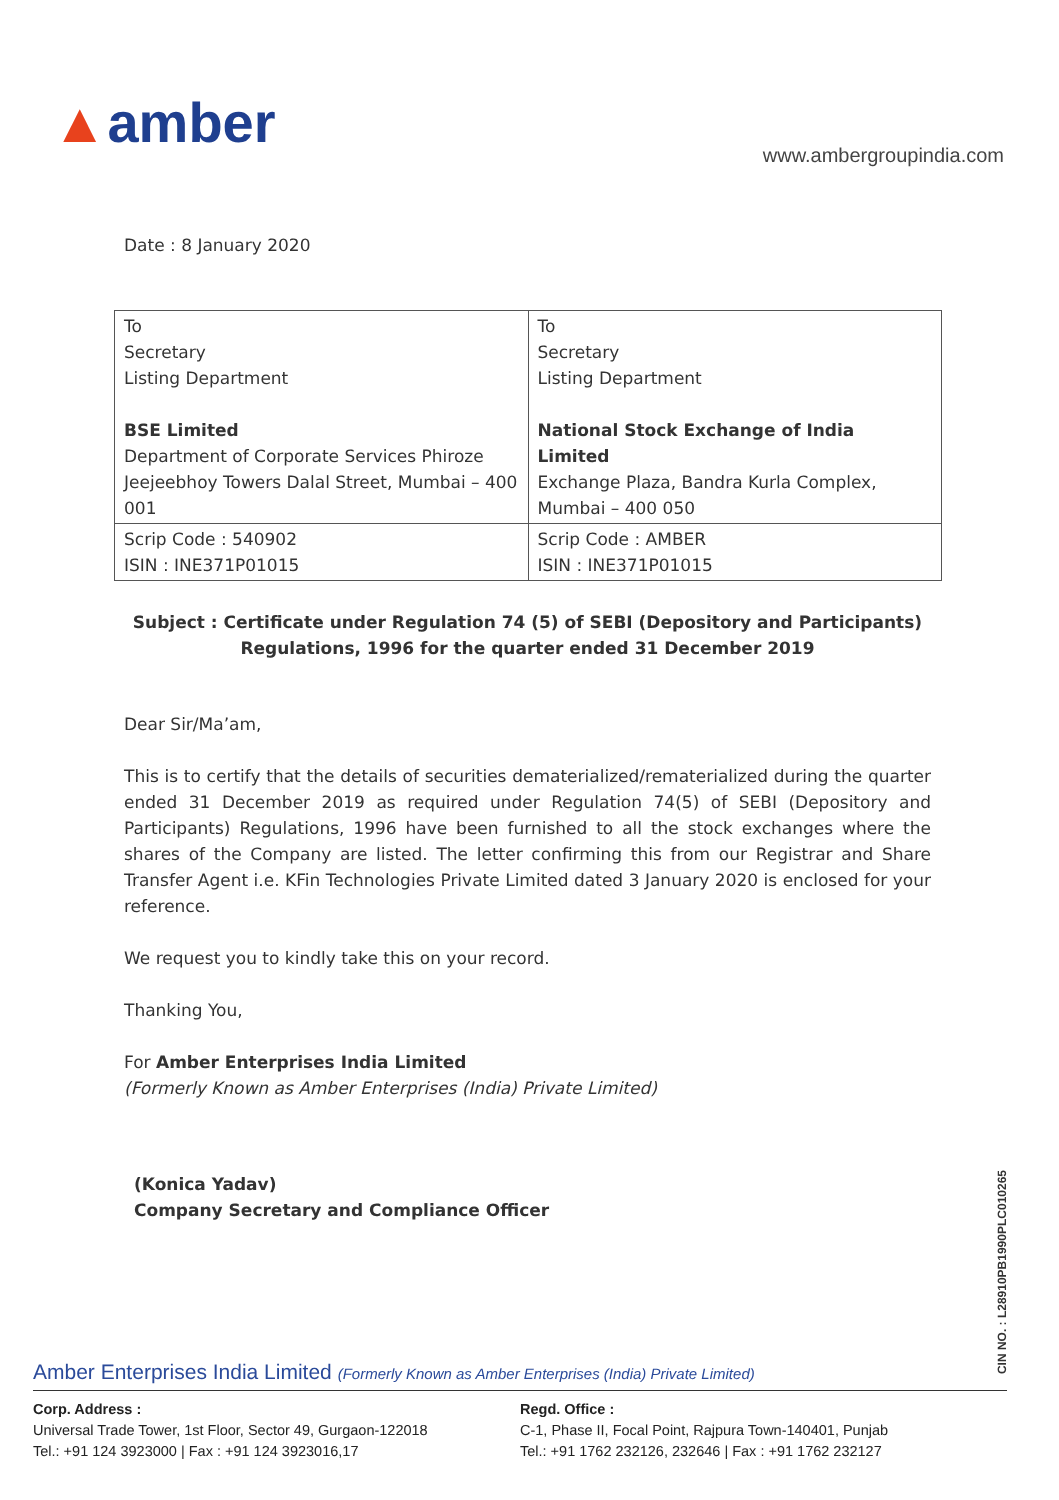▲amber
www.ambergroupindia.com
Date : 8 January 2020
| To Secretary Listing Department BSE Limited Department of Corporate Services Phiroze Jeejeebhoy Towers Dalal Street, Mumbai – 400 001 | To Secretary Listing Department National Stock Exchange of India Limited Exchange Plaza, Bandra Kurla Complex, Mumbai – 400 050 |
| Scrip Code : 540902 ISIN : INE371P01015 | Scrip Code : AMBER ISIN : INE371P01015 |
Subject : Certificate under Regulation 74 (5) of SEBI (Depository and Participants)
Regulations, 1996 for the quarter ended 31 December 2019
Dear Sir/Ma’am,
This is to certify that the details of securities dematerialized/rematerialized during the quarter ended 31 December 2019 as required under Regulation 74(5) of SEBI (Depository and Participants) Regulations, 1996 have been furnished to all the stock exchanges where the shares of the Company are listed. The letter confirming this from our Registrar and Share Transfer Agent i.e. KFin Technologies Private Limited dated 3 January 2020 is enclosed for your reference.
We request you to kindly take this on your record.
Thanking You,
For Amber Enterprises India Limited
(Formerly Known as Amber Enterprises (India) Private Limited)
(Konica Yadav)
Company Secretary and Compliance Officer
CIN NO. : L28910PB1990PLC010265
Amber Enterprises India Limited (Formerly Known as Amber Enterprises (India) Private Limited)
Corp. Address :
Universal Trade Tower, 1st Floor, Sector 49, Gurgaon-122018
Tel.: +91 124 3923000 | Fax : +91 124 3923016,17
Regd. Office :
C-1, Phase II, Focal Point, Rajpura Town-140401, Punjab
Tel.: +91 1762 232126, 232646 | Fax : +91 1762 232127